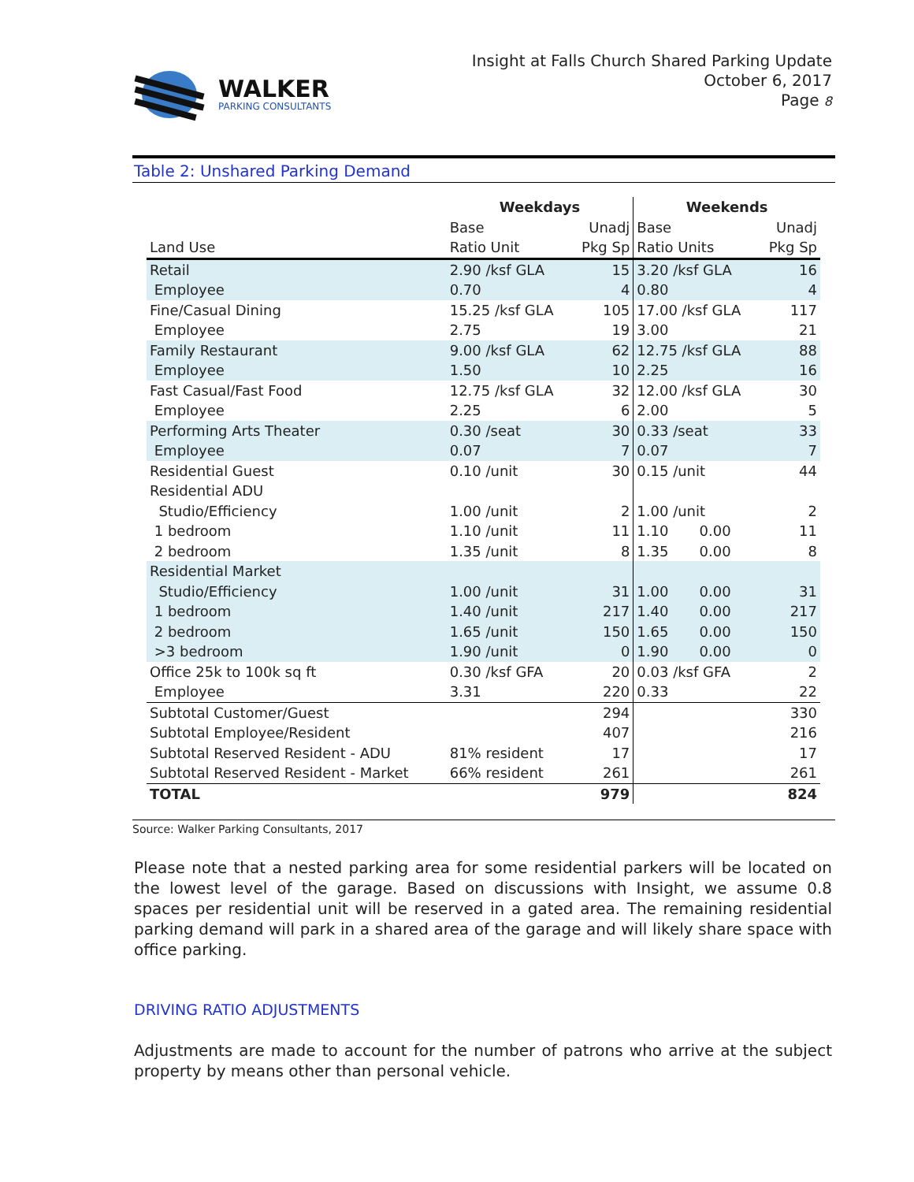WALKER
PARKING CONSULTANTS
Insight at Falls Church Shared Parking Update
October 6, 2017
Page 8
Table 2: Unshared Parking Demand
| | Weekdays | | Weekends | | |
| | Base | Unadj | Base | | Unadj |
| Land Use | Ratio Unit | Pkg Sp | Ratio Units | | Pkg Sp |
| Retail | 2.90 /ksf GLA | 15 | 3.20 /ksf GLA | | 16 |
| Employee | 0.70 | 4 | 0.80 | | 4 |
| Fine/Casual Dining | 15.25 /ksf GLA | 105 | 17.00 /ksf GLA | | 117 |
| Employee | 2.75 | 19 | 3.00 | | 21 |
| Family Restaurant | 9.00 /ksf GLA | 62 | 12.75 /ksf GLA | | 88 |
| Employee | 1.50 | 10 | 2.25 | | 16 |
| Fast Casual/Fast Food | 12.75 /ksf GLA | 32 | 12.00 /ksf GLA | | 30 |
| Employee | 2.25 | 6 | 2.00 | | 5 |
| Performing Arts Theater | 0.30 /seat | 30 | 0.33 /seat | | 33 |
| Employee | 0.07 | 7 | 0.07 | | 7 |
| Residential Guest | 0.10 /unit | 30 | 0.15 /unit | | 44 |
| Residential ADU | | | | | |
| Studio/Efficiency | 1.00 /unit | 2 | 1.00 /unit | | 2 |
| 1 bedroom | 1.10 /unit | 11 | 1.10 | 0.00 | 11 |
| 2 bedroom | 1.35 /unit | 8 | 1.35 | 0.00 | 8 |
| Residential Market | | | | | |
| Studio/Efficiency | 1.00 /unit | 31 | 1.00 | 0.00 | 31 |
| 1 bedroom | 1.40 /unit | 217 | 1.40 | 0.00 | 217 |
| 2 bedroom | 1.65 /unit | 150 | 1.65 | 0.00 | 150 |
| >3 bedroom | 1.90 /unit | 0 | 1.90 | 0.00 | 0 |
| Office 25k to 100k sq ft | 0.30 /ksf GFA | 20 | 0.03 /ksf GFA | | 2 |
| Employee | 3.31 | 220 | 0.33 | | 22 |
| Subtotal Customer/Guest | | 294 | | | 330 |
| Subtotal Employee/Resident | | 407 | | | 216 |
| Subtotal Reserved Resident - ADU | 81% resident | 17 | | | 17 |
| Subtotal Reserved Resident - Market | 66% resident | 261 | | | 261 |
| TOTAL | | 979 | | | 824 |
Source: Walker Parking Consultants, 2017
Please note that a nested parking area for some residential parkers will be located on the lowest level of the garage. Based on discussions with Insight, we assume 0.8 spaces per residential unit will be reserved in a gated area. The remaining residential parking demand will park in a shared area of the garage and will likely share space with office parking.
DRIVING RATIO ADJUSTMENTS
Adjustments are made to account for the number of patrons who arrive at the subject property by means other than personal vehicle.